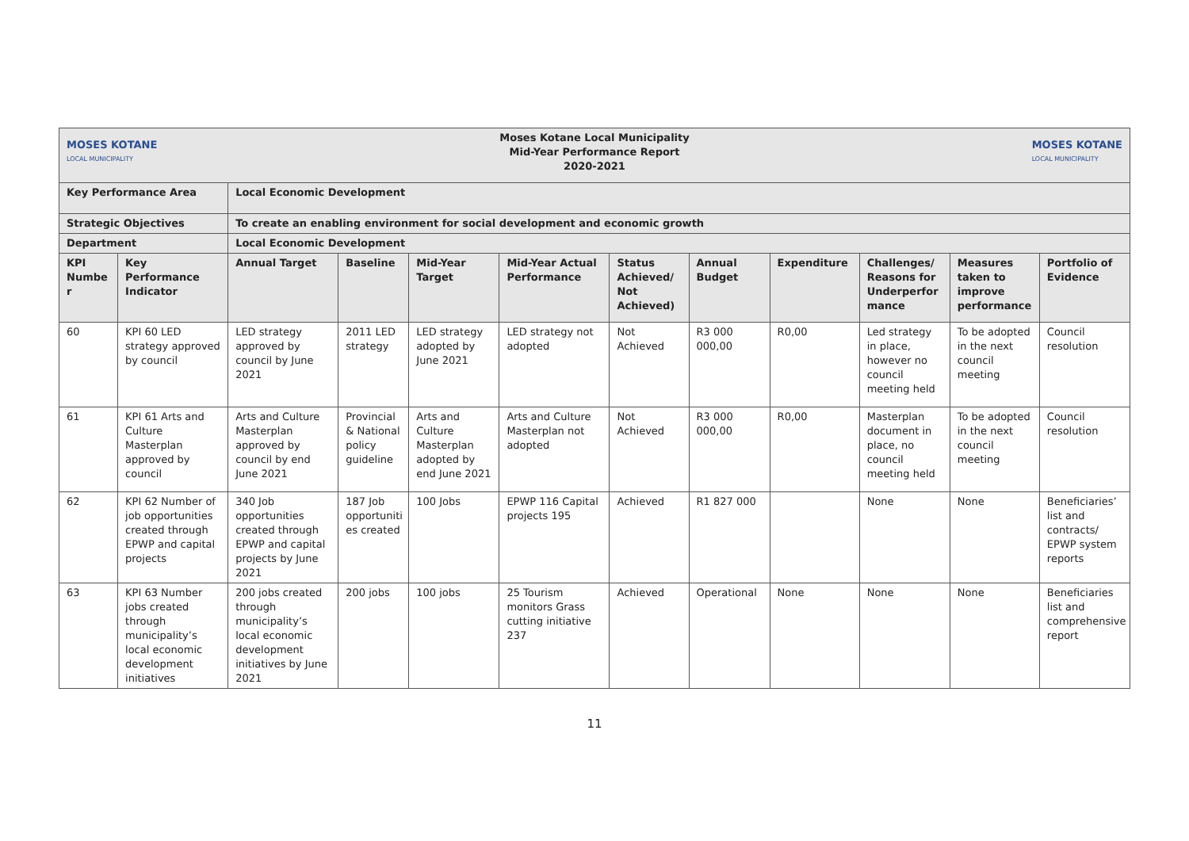| MOSES KOTANE LOCAL MUNICIPALITY Moses Kotane Local Municipality Mid-Year Performance Report 2020-2021 MOSES KOTANE LOCAL MUNICIPALITY | | | | | | | | | | | |
| Key Performance Area | | Local Economic Development | | | | | | | | | |
| Strategic Objectives | | To create an enabling environment for social development and economic growth | | | | | | | | | |
| Department | | Local Economic Development | | | | | | | | | |
| KPI Numbe r | Key Performance Indicator | Annual Target | Baseline | Mid-Year Target | Mid-Year Actual Performance | Status Achieved/ Not Achieved) | Annual Budget | Expenditure | Challenges/ Reasons for Underperfor mance | Measures taken to improve performance | Portfolio of Evidence |
| 60 | KPI 60 LED strategy approved by council | LED strategy approved by council by June 2021 | 2011 LED strategy | LED strategy adopted by June 2021 | LED strategy not adopted | Not Achieved | R3 000 000,00 | R0,00 | Led strategy in place, however no council meeting held | To be adopted in the next council meeting | Council resolution |
| 61 | KPI 61 Arts and Culture Masterplan approved by council | Arts and Culture Masterplan approved by council by end June 2021 | Provincial & National policy guideline | Arts and Culture Masterplan adopted by end June 2021 | Arts and Culture Masterplan not adopted | Not Achieved | R3 000 000,00 | R0,00 | Masterplan document in place, no council meeting held | To be adopted in the next council meeting | Council resolution |
| 62 | KPI 62 Number of job opportunities created through EPWP and capital projects | 340 Job opportunities created through EPWP and capital projects by June 2021 | 187 Job opportuniti es created | 100 Jobs | EPWP 116 Capital projects 195 | Achieved | R1 827 000 | | None | None | Beneficiaries’ list and contracts/ EPWP system reports |
| 63 | KPI 63 Number jobs created through municipality’s local economic development initiatives | 200 jobs created through municipality’s local economic development initiatives by June 2021 | 200 jobs | 100 jobs | 25 Tourism monitors Grass cutting initiative 237 | Achieved | Operational | None | None | None | Beneficiaries list and comprehensive report |
11